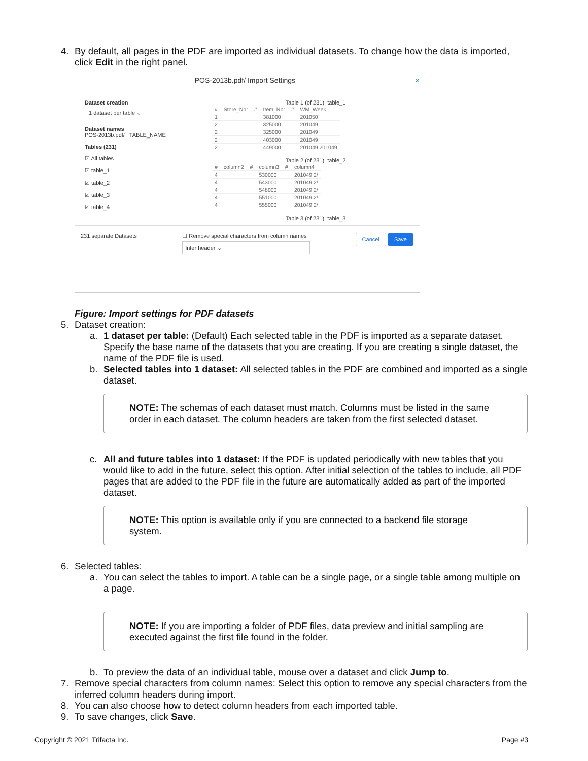4. By default, all pages in the PDF are imported as individual datasets. To change how the data is imported, click Edit in the right panel.
POS-2013b.pdf/ Import Settings ×
Dataset creation
1 dataset per table ⌄
Dataset names
POS-2013b.pdf/ TABLE_NAME
Tables (231)
☑ All tables
☑ table_1
☑ table_2
☑ table_3
☑ table_4
Table 1 (of 231): table_1
| # | Store_Nbr | # | Item_Nbr | # | WM_Week |
| --- | --- | --- | --- | --- | --- |
| 1 | | | 381000 | | 201050 |
| 2 | | | 325000 | | 201049 |
| 2 | | | 325000 | | 201049 |
| 2 | | | 403000 | | 201049 |
| 2 | | | 449000 | | 201049 201049 |
Table 2 (of 231): table_2
| # | column2 | # | column3 | # | column4 |
| --- | --- | --- | --- | --- | --- |
| 4 | | | 530000 | | 201049 2/ |
| 4 | | | 543000 | | 201049 2/ |
| 4 | | | 548000 | | 201049 2/ |
| 4 | | | 551000 | | 201049 2/ |
| 4 | | | 555000 | | 201049 2/ |
Table 3 (of 231): table_3
231 separate Datasets ☐ Remove special characters from column names
Infer header ⌄ Cancel Save
Figure: Import settings for PDF datasets
5. Dataset creation:
a. 1 dataset per table: (Default) Each selected table in the PDF is imported as a separate dataset. Specify the base name of the datasets that you are creating. If you are creating a single dataset, the name of the PDF file is used.
b. Selected tables into 1 dataset: All selected tables in the PDF are combined and imported as a single dataset.
NOTE: The schemas of each dataset must match. Columns must be listed in the same order in each dataset. The column headers are taken from the first selected dataset.
c. All and future tables into 1 dataset: If the PDF is updated periodically with new tables that you would like to add in the future, select this option. After initial selection of the tables to include, all PDF pages that are added to the PDF file in the future are automatically added as part of the imported dataset.
NOTE: This option is available only if you are connected to a backend file storage system.
6. Selected tables:
a. You can select the tables to import. A table can be a single page, or a single table among multiple on a page.
NOTE: If you are importing a folder of PDF files, data preview and initial sampling are executed against the first file found in the folder.
b. To preview the data of an individual table, mouse over a dataset and click Jump to.
7. Remove special characters from column names: Select this option to remove any special characters from the inferred column headers during import.
8. You can also choose how to detect column headers from each imported table.
9. To save changes, click Save.
Copyright © 2021 Trifacta Inc. Page #3